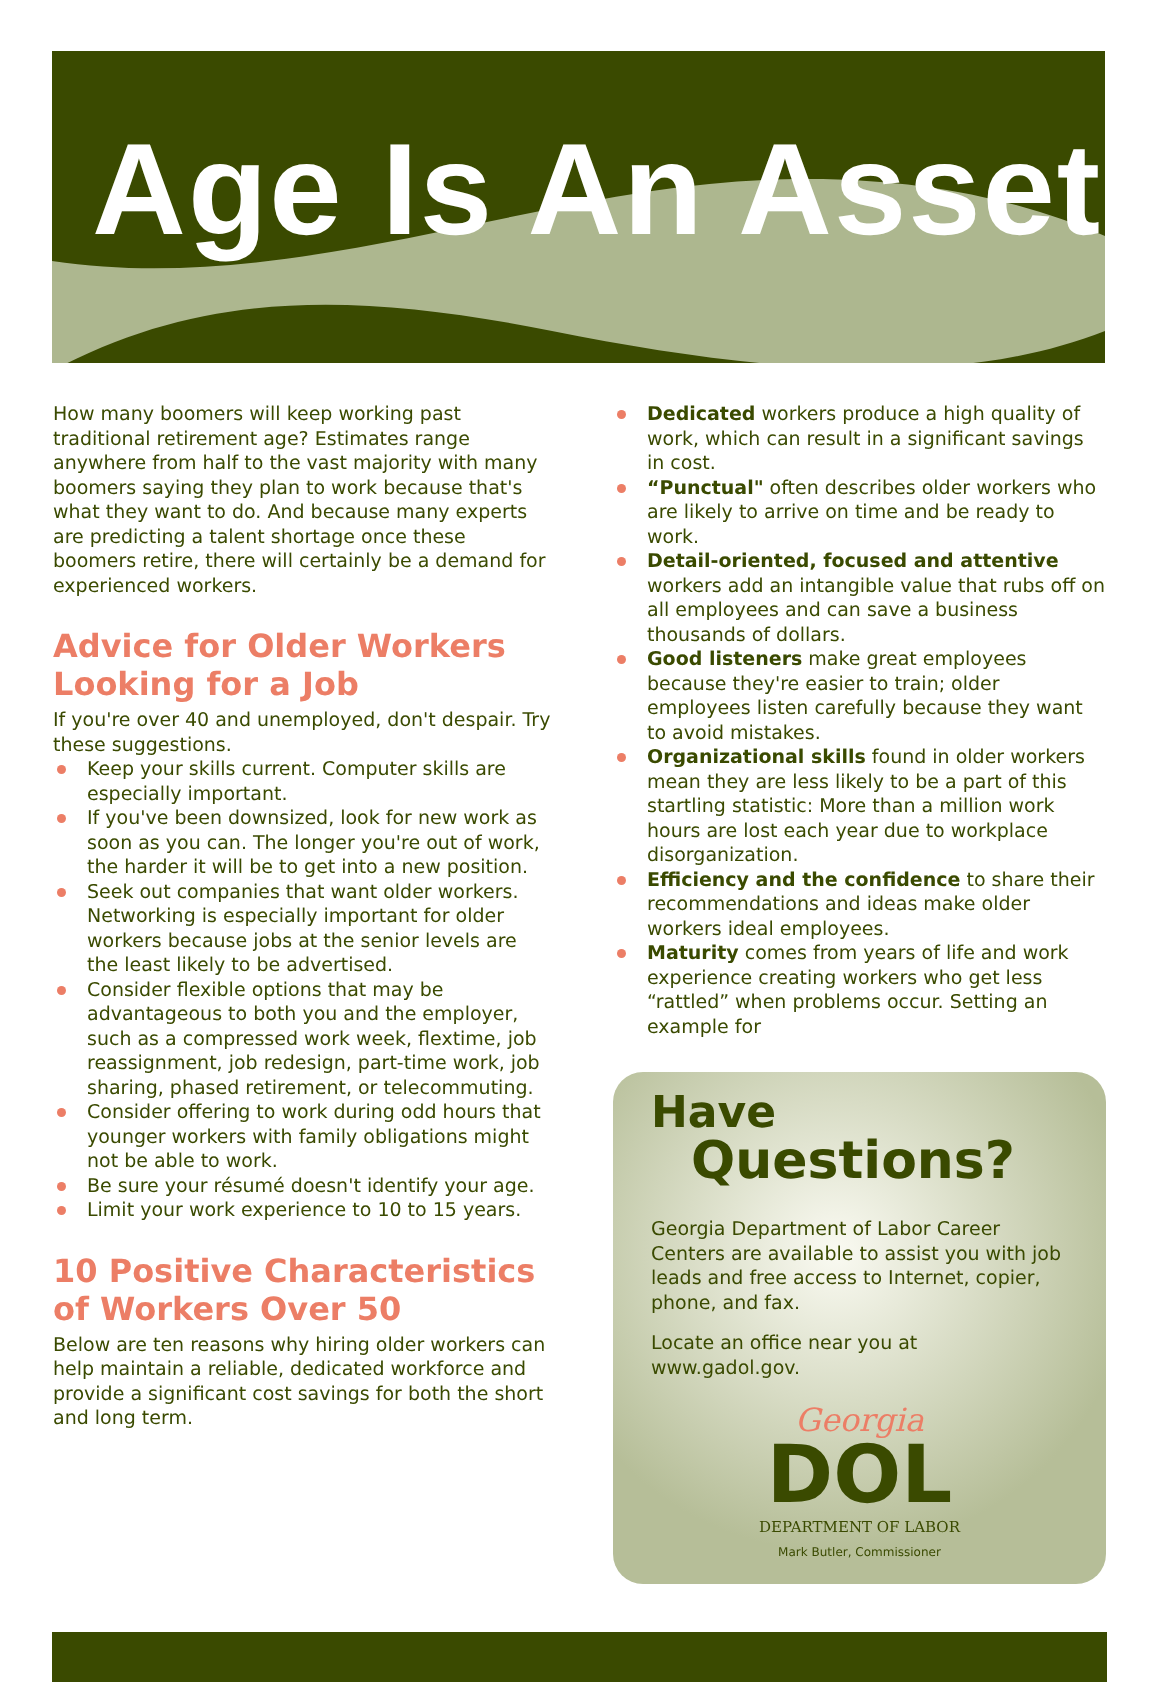Age Is An Asset
How many boomers will keep working past traditional retirement age? Estimates range anywhere from half to the vast majority with many boomers saying they plan to work because that's what they want to do. And because many experts are predicting a talent shortage once these boomers retire, there will certainly be a demand for experienced workers.
Advice for Older Workers Looking for a Job
If you're over 40 and unemployed, don't despair. Try these suggestions.
Keep your skills current. Computer skills are especially important.
If you've been downsized, look for new work as soon as you can. The longer you're out of work, the harder it will be to get into a new position.
Seek out companies that want older workers. Networking is especially important for older workers because jobs at the senior levels are the least likely to be advertised.
Consider flexible options that may be advantageous to both you and the employer, such as a compressed work week, flextime, job reassignment, job redesign, part-time work, job sharing, phased retirement, or telecommuting.
Consider offering to work during odd hours that younger workers with family obligations might not be able to work.
Be sure your résumé doesn't identify your age.
Limit your work experience to 10 to 15 years.
10 Positive Characteristics of Workers Over 50
Below are ten reasons why hiring older workers can help maintain a reliable, dedicated workforce and provide a significant cost savings for both the short and long term.
Dedicated workers produce a high quality of work, which can result in a significant savings in cost.
“Punctual" often describes older workers who are likely to arrive on time and be ready to work.
Detail-oriented, focused and attentive workers add an intangible value that rubs off on all employees and can save a business thousands of dollars.
Good listeners make great employees because they're easier to train; older employees listen carefully because they want to avoid mistakes.
Organizational skills found in older workers mean they are less likely to be a part of this startling statistic: More than a million work hours are lost each year due to workplace disorganization.
Efficiency and the confidence to share their recommendations and ideas make older workers ideal employees.
Maturity comes from years of life and work experience creating workers who get less “rattled” when problems occur. Setting an example for
Have
Questions?
Georgia Department of Labor Career Centers are available to assist you with job leads and free access to Internet, copier, phone, and fax.
Locate an office near you at www.gadol.gov.
Georgia
DOL
DEPARTMENT OF LABOR
Mark Butler, Commissioner